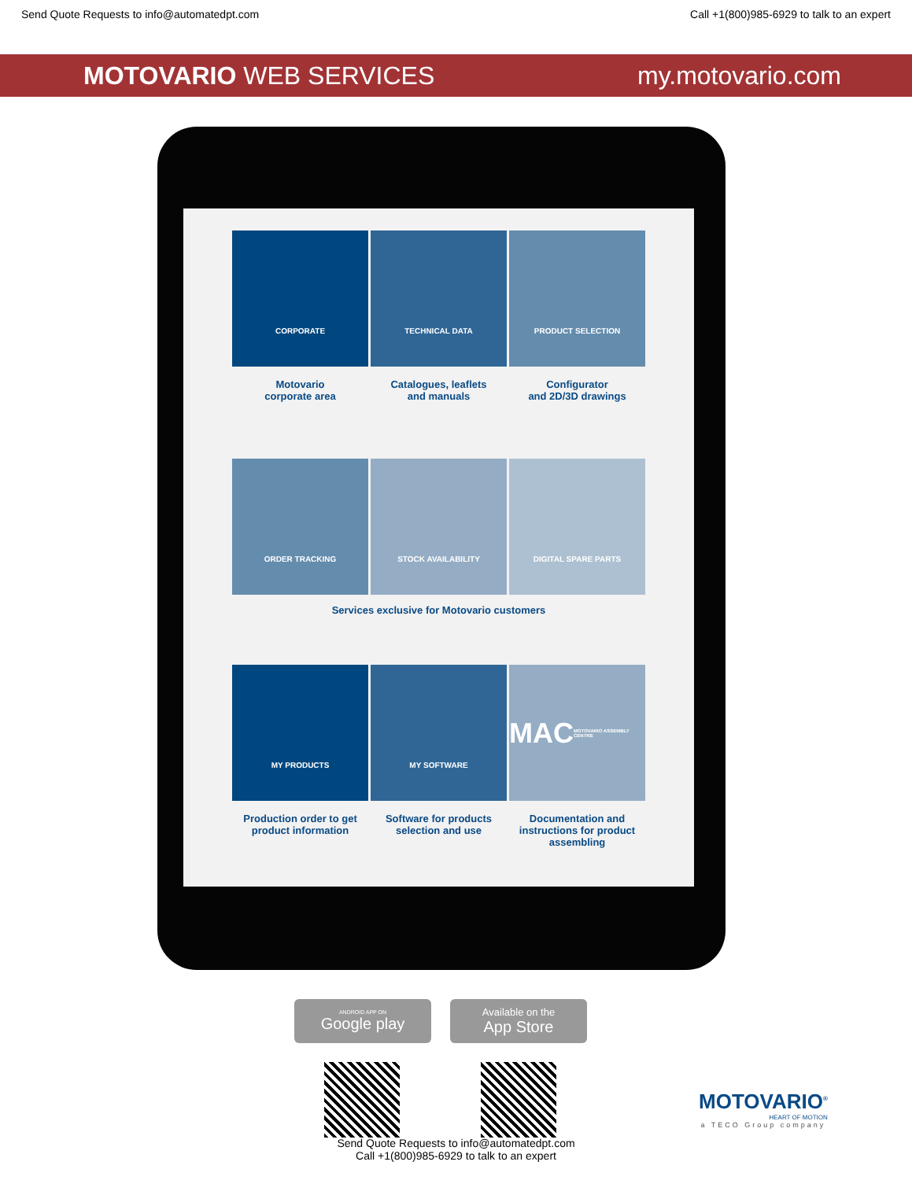Send Quote Requests to info@automatedpt.com Call +1(800)985-6929 to talk to an expert
MOTOVARIO WEB SERVICES my.motovario.com
CORPORATE
TECHNICAL DATA
PRODUCT SELECTION
Motovario
corporate area
Catalogues, leaflets
and manuals
Configurator
and 2D/3D drawings
ORDER TRACKING
STOCK AVAILABILITY
DIGITAL SPARE PARTS
Services exclusive for Motovario customers
MY PRODUCTS
MY SOFTWARE
MAC
MOTOVARIO ASSEMBLY CENTRE
Production order to get
product information
Software for products
selection and use
Documentation and
instructions for product
assembling
ANDROID APP ON
Google play
Available on the
App Store
Send Quote Requests to info@automatedpt.com
Call +1(800)985-6929 to talk to an expert
MOTOVARIO<sup>®</sup>
HEART OF MOTION
a TECO Group company